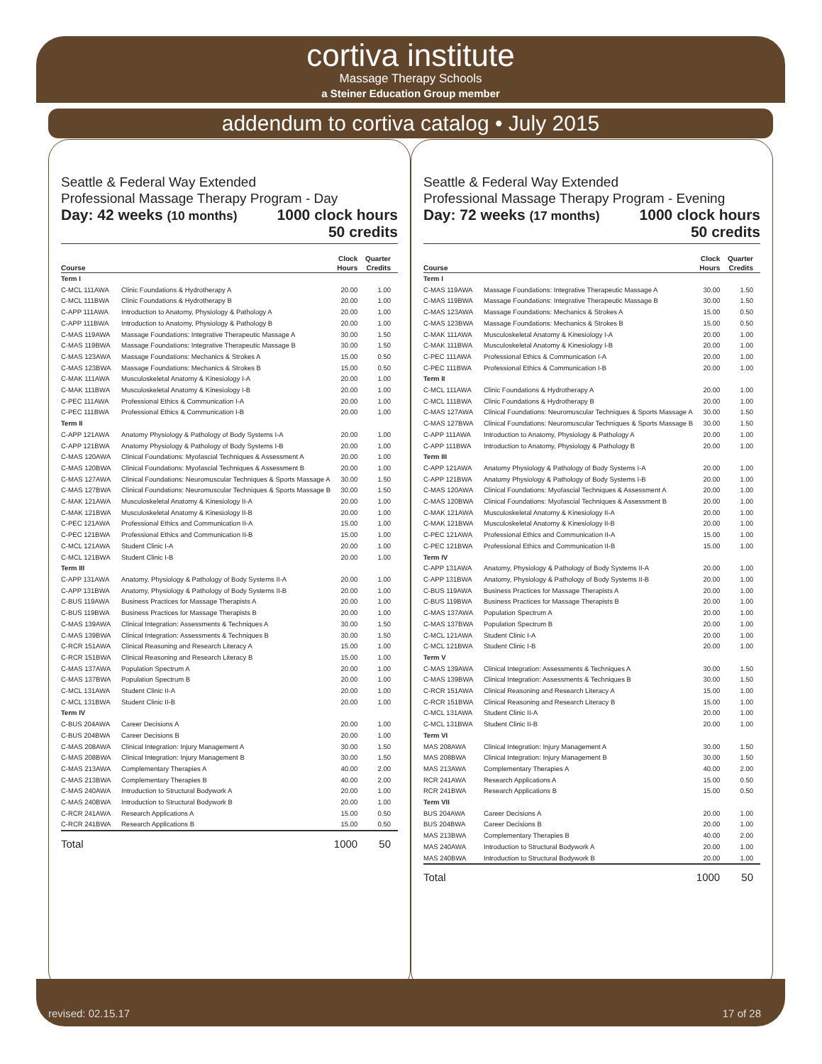cortiva institute
Massage Therapy Schools
a Steiner Education Group member
addendum to cortiva catalog • July 2015
Seattle & Federal Way Extended
Professional Massage Therapy Program - Day
Day: 42 weeks (10 months) 1000 clock hours
50 credits
| Course | | Clock Hours | Quarter Credits |
| --- | --- | --- | --- |
| Term I | | | |
| C-MCL 111AWA | Clinic Foundations & Hydrotherapy A | 20.00 | 1.00 |
| C-MCL 111BWA | Clinic Foundations & Hydrotherapy B | 20.00 | 1.00 |
| C-APP 111AWA | Introduction to Anatomy, Physiology & Pathology A | 20.00 | 1.00 |
| C-APP 111BWA | Introduction to Anatomy, Physiology & Pathology B | 20.00 | 1.00 |
| C-MAS 119AWA | Massage Foundations: Integrative Therapeutic Massage A | 30.00 | 1.50 |
| C-MAS 119BWA | Massage Foundations: Integrative Therapeutic Massage B | 30.00 | 1.50 |
| C-MAS 123AWA | Massage Foundations: Mechanics & Strokes A | 15.00 | 0.50 |
| C-MAS 123BWA | Massage Foundations: Mechanics & Strokes B | 15.00 | 0.50 |
| C-MAK 111AWA | Musculoskeletal Anatomy & Kinesiology I-A | 20.00 | 1.00 |
| C-MAK 111BWA | Musculoskeletal Anatomy & Kinesiology I-B | 20.00 | 1.00 |
| C-PEC 111AWA | Professional Ethics & Communication I-A | 20.00 | 1.00 |
| C-PEC 111BWA | Professional Ethics & Communication I-B | 20.00 | 1.00 |
| Term II | | | |
| C-APP 121AWA | Anatomy Physiology & Pathology of Body Systems I-A | 20.00 | 1.00 |
| C-APP 121BWA | Anatomy Physiology & Pathology of Body Systems I-B | 20.00 | 1.00 |
| C-MAS 120AWA | Clinical Foundations: Myofascial Techniques & Assessment A | 20.00 | 1.00 |
| C-MAS 120BWA | Clinical Foundations: Myofascial Techniques & Assessment B | 20.00 | 1.00 |
| C-MAS 127AWA | Clinical Foundations: Neuromuscular Techniques & Sports Massage A | 30.00 | 1.50 |
| C-MAS 127BWA | Clinical Foundations: Neuromuscular Techniques & Sports Massage B | 30.00 | 1.50 |
| C-MAK 121AWA | Musculoskeletal Anatomy & Kinesiology II-A | 20.00 | 1.00 |
| C-MAK 121BWA | Musculoskeletal Anatomy & Kinesiology II-B | 20.00 | 1.00 |
| C-PEC 121AWA | Professional Ethics and Communication II-A | 15.00 | 1.00 |
| C-PEC 121BWA | Professional Ethics and Communication II-B | 15.00 | 1.00 |
| C-MCL 121AWA | Student Clinic I-A | 20.00 | 1.00 |
| C-MCL 121BWA | Student Clinic I-B | 20.00 | 1.00 |
| Term III | | | |
| C-APP 131AWA | Anatomy, Physiology & Pathology of Body Systems II-A | 20.00 | 1.00 |
| C-APP 131BWA | Anatomy, Physiology & Pathology of Body Systems II-B | 20.00 | 1.00 |
| C-BUS 119AWA | Business Practices for Massage Therapists A | 20.00 | 1.00 |
| C-BUS 119BWA | Business Practices for Massage Therapists B | 20.00 | 1.00 |
| C-MAS 139AWA | Clinical Integration: Assessments & Techniques A | 30.00 | 1.50 |
| C-MAS 139BWA | Clinical Integration: Assessments & Techniques B | 30.00 | 1.50 |
| C-RCR 151AWA | Clinical Reasoning and Research Literacy A | 15.00 | 1.00 |
| C-RCR 151BWA | Clinical Reasoning and Research Literacy B | 15.00 | 1.00 |
| C-MAS 137AWA | Population Spectrum A | 20.00 | 1.00 |
| C-MAS 137BWA | Population Spectrum B | 20.00 | 1.00 |
| C-MCL 131AWA | Student Clinic II-A | 20.00 | 1.00 |
| C-MCL 131BWA | Student Clinic II-B | 20.00 | 1.00 |
| Term IV | | | |
| C-BUS 204AWA | Career Decisions A | 20.00 | 1.00 |
| C-BUS 204BWA | Career Decisions B | 20.00 | 1.00 |
| C-MAS 208AWA | Clinical Integration: Injury Management A | 30.00 | 1.50 |
| C-MAS 208BWA | Clinical Integration: Injury Management B | 30.00 | 1.50 |
| C-MAS 213AWA | Complementary Therapies A | 40.00 | 2.00 |
| C-MAS 213BWA | Complementary Therapies B | 40.00 | 2.00 |
| C-MAS 240AWA | Introduction to Structural Bodywork A | 20.00 | 1.00 |
| C-MAS 240BWA | Introduction to Structural Bodywork B | 20.00 | 1.00 |
| C-RCR 241AWA | Research Applications A | 15.00 | 0.50 |
| C-RCR 241BWA | Research Applications B | 15.00 | 0.50 |
| Total | | 1000 | 50 |
Seattle & Federal Way Extended
Professional Massage Therapy Program - Evening
Day: 72 weeks (17 months) 1000 clock hours
50 credits
| Course | | Clock Hours | Quarter Credits |
| --- | --- | --- | --- |
| Term I | | | |
| C-MAS 119AWA | Massage Foundations: Integrative Therapeutic Massage A | 30.00 | 1.50 |
| C-MAS 119BWA | Massage Foundations: Integrative Therapeutic Massage B | 30.00 | 1.50 |
| C-MAS 123AWA | Massage Foundations: Mechanics & Strokes A | 15.00 | 0.50 |
| C-MAS 123BWA | Massage Foundations: Mechanics & Strokes B | 15.00 | 0.50 |
| C-MAK 111AWA | Musculoskeletal Anatomy & Kinesiology I-A | 20.00 | 1.00 |
| C-MAK 111BWA | Musculoskeletal Anatomy & Kinesiology I-B | 20.00 | 1.00 |
| C-PEC 111AWA | Professional Ethics & Communication I-A | 20.00 | 1.00 |
| C-PEC 111BWA | Professional Ethics & Communication I-B | 20.00 | 1.00 |
| Term II | | | |
| C-MCL 111AWA | Clinic Foundations & Hydrotherapy A | 20.00 | 1.00 |
| C-MCL 111BWA | Clinic Foundations & Hydrotherapy B | 20.00 | 1.00 |
| C-MAS 127AWA | Clinical Foundations: Neuromuscular Techniques & Sports Massage A | 30.00 | 1.50 |
| C-MAS 127BWA | Clinical Foundations: Neuromuscular Techniques & Sports Massage B | 30.00 | 1.50 |
| C-APP 111AWA | Introduction to Anatomy, Physiology & Pathology A | 20.00 | 1.00 |
| C-APP 111BWA | Introduction to Anatomy, Physiology & Pathology B | 20.00 | 1.00 |
| Term III | | | |
| C-APP 121AWA | Anatomy Physiology & Pathology of Body Systems I-A | 20.00 | 1.00 |
| C-APP 121BWA | Anatomy Physiology & Pathology of Body Systems I-B | 20.00 | 1.00 |
| C-MAS 120AWA | Clinical Foundations: Myofascial Techniques & Assessment A | 20.00 | 1.00 |
| C-MAS 120BWA | Clinical Foundations: Myofascial Techniques & Assessment B | 20.00 | 1.00 |
| C-MAK 121AWA | Musculoskeletal Anatomy & Kinesiology II-A | 20.00 | 1.00 |
| C-MAK 121BWA | Musculoskeletal Anatomy & Kinesiology II-B | 20.00 | 1.00 |
| C-PEC 121AWA | Professional Ethics and Communication II-A | 15.00 | 1.00 |
| C-PEC 121BWA | Professional Ethics and Communication II-B | 15.00 | 1.00 |
| Term IV | | | |
| C-APP 131AWA | Anatomy, Physiology & Pathology of Body Systems II-A | 20.00 | 1.00 |
| C-APP 131BWA | Anatomy, Physiology & Pathology of Body Systems II-B | 20.00 | 1.00 |
| C-BUS 119AWA | Business Practices for Massage Therapists A | 20.00 | 1.00 |
| C-BUS 119BWA | Business Practices for Massage Therapists B | 20.00 | 1.00 |
| C-MAS 137AWA | Population Spectrum A | 20.00 | 1.00 |
| C-MAS 137BWA | Population Spectrum B | 20.00 | 1.00 |
| C-MCL 121AWA | Student Clinic I-A | 20.00 | 1.00 |
| C-MCL 121BWA | Student Clinic I-B | 20.00 | 1.00 |
| Term V | | | |
| C-MAS 139AWA | Clinical Integration: Assessments & Techniques A | 30.00 | 1.50 |
| C-MAS 139BWA | Clinical Integration: Assessments & Techniques B | 30.00 | 1.50 |
| C-RCR 151AWA | Clinical Reasoning and Research Literacy A | 15.00 | 1.00 |
| C-RCR 151BWA | Clinical Reasoning and Research Literacy B | 15.00 | 1.00 |
| C-MCL 131AWA | Student Clinic II-A | 20.00 | 1.00 |
| C-MCL 131BWA | Student Clinic II-B | 20.00 | 1.00 |
| Term VI | | | |
| MAS 208AWA | Clinical Integration: Injury Management A | 30.00 | 1.50 |
| MAS 208BWA | Clinical Integration: Injury Management B | 30.00 | 1.50 |
| MAS 213AWA | Complementary Therapies A | 40.00 | 2.00 |
| RCR 241AWA | Research Applications A | 15.00 | 0.50 |
| RCR 241BWA | Research Applications B | 15.00 | 0.50 |
| Term VII | | | |
| BUS 204AWA | Career Decisions A | 20.00 | 1.00 |
| BUS 204BWA | Career Decisions B | 20.00 | 1.00 |
| MAS 213BWA | Complementary Therapies B | 40.00 | 2.00 |
| MAS 240AWA | Introduction to Structural Bodywork A | 20.00 | 1.00 |
| MAS 240BWA | Introduction to Structural Bodywork B | 20.00 | 1.00 |
| Total | | 1000 | 50 |
revised: 02.15.17 17 of 28